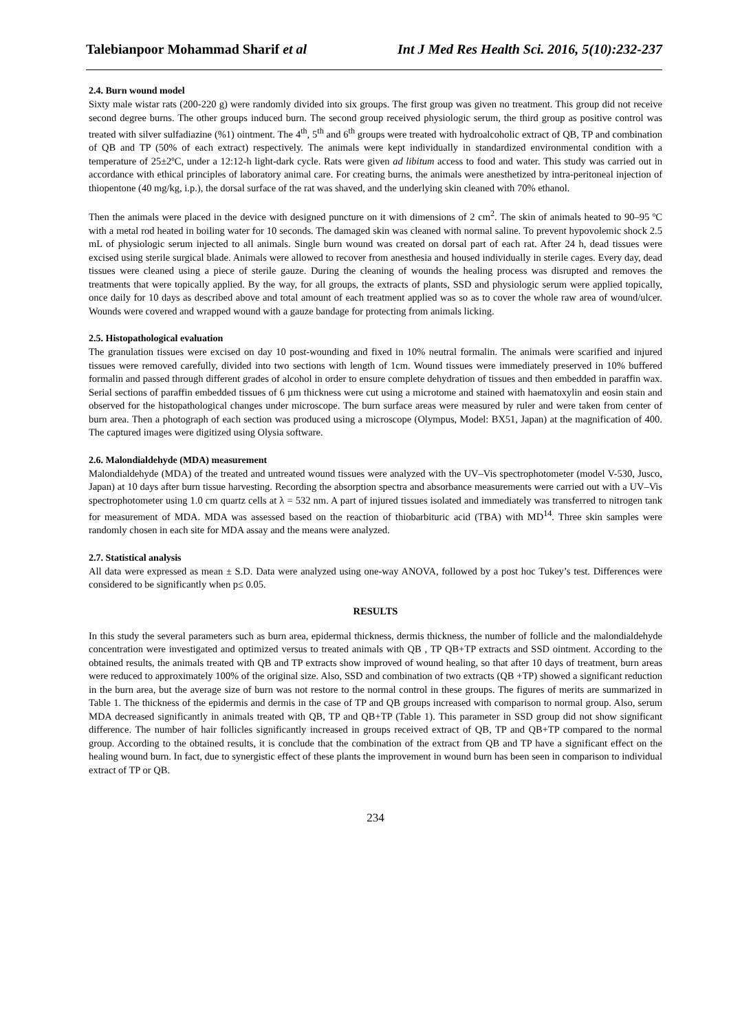Talebianpoor Mohammad Sharif et al Int J Med Res Health Sci. 2016, 5(10):232-237
2.4. Burn wound model
Sixty male wistar rats (200-220 g) were randomly divided into six groups. The first group was given no treatment. This group did not receive second degree burns. The other groups induced burn. The second group received physiologic serum, the third group as positive control was treated with silver sulfadiazine (%1) ointment. The 4<sup>th</sup>, 5<sup>th</sup> and 6<sup>th</sup> groups were treated with hydroalcoholic extract of QB, TP and combination of QB and TP (50% of each extract) respectively. The animals were kept individually in standardized environmental condition with a temperature of 25±2ºC, under a 12:12-h light-dark cycle. Rats were given ad libitum access to food and water. This study was carried out in accordance with ethical principles of laboratory animal care. For creating burns, the animals were anesthetized by intra-peritoneal injection of thiopentone (40 mg/kg, i.p.), the dorsal surface of the rat was shaved, and the underlying skin cleaned with 70% ethanol.
Then the animals were placed in the device with designed puncture on it with dimensions of 2 cm<sup>2</sup>. The skin of animals heated to 90–95 ºC with a metal rod heated in boiling water for 10 seconds. The damaged skin was cleaned with normal saline. To prevent hypovolemic shock 2.5 mL of physiologic serum injected to all animals. Single burn wound was created on dorsal part of each rat. After 24 h, dead tissues were excised using sterile surgical blade. Animals were allowed to recover from anesthesia and housed individually in sterile cages. Every day, dead tissues were cleaned using a piece of sterile gauze. During the cleaning of wounds the healing process was disrupted and removes the treatments that were topically applied. By the way, for all groups, the extracts of plants, SSD and physiologic serum were applied topically, once daily for 10 days as described above and total amount of each treatment applied was so as to cover the whole raw area of wound/ulcer. Wounds were covered and wrapped wound with a gauze bandage for protecting from animals licking.
2.5. Histopathological evaluation
The granulation tissues were excised on day 10 post-wounding and fixed in 10% neutral formalin. The animals were scarified and injured tissues were removed carefully, divided into two sections with length of 1cm. Wound tissues were immediately preserved in 10% buffered formalin and passed through different grades of alcohol in order to ensure complete dehydration of tissues and then embedded in paraffin wax. Serial sections of paraffin embedded tissues of 6 µm thickness were cut using a microtome and stained with haematoxylin and eosin stain and observed for the histopathological changes under microscope. The burn surface areas were measured by ruler and were taken from center of burn area. Then a photograph of each section was produced using a microscope (Olympus, Model: BX51, Japan) at the magnification of 400. The captured images were digitized using Olysia software.
2.6. Malondialdehyde (MDA) measurement
Malondialdehyde (MDA) of the treated and untreated wound tissues were analyzed with the UV–Vis spectrophotometer (model V-530, Jusco, Japan) at 10 days after burn tissue harvesting. Recording the absorption spectra and absorbance measurements were carried out with a UV–Vis spectrophotometer using 1.0 cm quartz cells at λ = 532 nm. A part of injured tissues isolated and immediately was transferred to nitrogen tank for measurement of MDA. MDA was assessed based on the reaction of thiobarbituric acid (TBA) with MD<sup>14</sup>. Three skin samples were randomly chosen in each site for MDA assay and the means were analyzed.
2.7. Statistical analysis
All data were expressed as mean ± S.D. Data were analyzed using one-way ANOVA, followed by a post hoc Tukey’s test. Differences were considered to be significantly when p≤ 0.05.
RESULTS
In this study the several parameters such as burn area, epidermal thickness, dermis thickness, the number of follicle and the malondialdehyde concentration were investigated and optimized versus to treated animals with QB , TP QB+TP extracts and SSD ointment. According to the obtained results, the animals treated with QB and TP extracts show improved of wound healing, so that after 10 days of treatment, burn areas were reduced to approximately 100% of the original size. Also, SSD and combination of two extracts (QB +TP) showed a significant reduction in the burn area, but the average size of burn was not restore to the normal control in these groups. The figures of merits are summarized in Table 1. The thickness of the epidermis and dermis in the case of TP and QB groups increased with comparison to normal group. Also, serum MDA decreased significantly in animals treated with QB, TP and QB+TP (Table 1). This parameter in SSD group did not show significant difference. The number of hair follicles significantly increased in groups received extract of QB, TP and QB+TP compared to the normal group. According to the obtained results, it is conclude that the combination of the extract from QB and TP have a significant effect on the healing wound burn. In fact, due to synergistic effect of these plants the improvement in wound burn has been seen in comparison to individual extract of TP or QB.
234